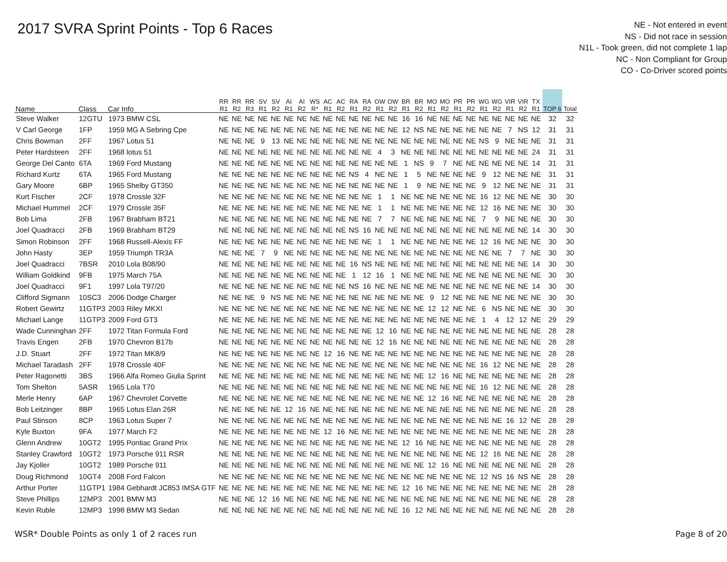2017 SVRA Sprint Points - Top 6 Races
NE - Not entered in event
NS - Did not race in session
N1L - Took green, did not complete 1 lap
NC - Non Compliant for Group
CO - Co-Driver scored points
| Name | Class | Car Info | RR R1 | RR R2 | RR R3 | SV R1 | SV R2 | AI R1 | AI R2 | WS R* | AC R1 | AC R2 | RA R1 | RA R2 | OW R1 | OW R2 | BR R1 | BR R2 | MO R1 | MO R2 | PR R1 | PR R2 | WG R1 | WG R2 | VIR R1 | VIR R2 | TX R1 | TOP 6 | Total |
| --- | --- | --- | --- | --- | --- | --- | --- | --- | --- | --- | --- | --- | --- | --- | --- | --- | --- | --- | --- | --- | --- | --- | --- | --- | --- | --- | --- | --- | --- |
| Steve Walker | 12GTU | 1973 BMW CSL | NE | NE | NE | NE | NE | NE | NE | NE | NE | NE | NE | NE | NE | NE | 16 | 16 | NE | NE | NE | NE | NE | NE | NE | NE | NE | 32 | 32 |
| V Carl George | 1FP | 1959 MG A Sebring Cpe | NE | NE | NE | NE | NE | NE | NE | NE | NE | NE | NE | NE | NE | NE | 12 | NS | NE | NE | NE | NE | NE | NE | 7 | NS | 12 | 31 | 31 |
| Chris Bowman | 2FF | 1967 Lotus 51 | NE | NE | NE | 9 | 13 | NE | NE | NE | NE | NE | NE | NE | NE | NE | NE | NE | NE | NE | NE | NE | NS | 9 | NE | NE | NE | 31 | 31 |
| Peter Hardsteen | 2FF | 1968 lotus 51 | NE | NE | NE | NE | NE | NE | NE | NE | NE | NE | NE | NE | 4 | 3 | NE | NE | NE | NE | NE | NE | NE | NE | NE | NE | 24 | 31 | 31 |
| George Del Canto | 6TA | 1969 Ford Mustang | NE | NE | NE | NE | NE | NE | NE | NE | NE | NE | NE | NE | NE | NE | 1 | NS | 9 | 7 | NE | NE | NE | NE | NE | NE | 14 | 31 | 31 |
| Richard Kurtz | 6TA | 1965 Ford Mustang | NE | NE | NE | NE | NE | NE | NE | NE | NE | NE | NS | 4 | NE | NE | 1 | 5 | NE | NE | NE | NE | 9 | 12 | NE | NE | NE | 31 | 31 |
| Gary Moore | 6BP | 1965 Shelby GT350 | NE | NE | NE | NE | NE | NE | NE | NE | NE | NE | NE | NE | NE | NE | 1 | 9 | NE | NE | NE | NE | 9 | 12 | NE | NE | NE | 31 | 31 |
| Kurt Fischer | 2CF | 1978 Crossle 32F | NE | NE | NE | NE | NE | NE | NE | NE | NE | NE | NE | NE | 1 | 1 | NE | NE | NE | NE | NE | NE | 16 | 12 | NE | NE | NE | 30 | 30 |
| Michael Hummel | 2CF | 1979 Crossle 35F | NE | NE | NE | NE | NE | NE | NE | NE | NE | NE | NE | NE | 1 | 1 | NE | NE | NE | NE | NE | NE | 12 | 16 | NE | NE | NE | 30 | 30 |
| Bob Lima | 2FB | 1967 Brabham BT21 | NE | NE | NE | NE | NE | NE | NE | NE | NE | NE | NE | NE | 7 | 7 | NE | NE | NE | NE | NE | NE | 7 | 9 | NE | NE | NE | 30 | 30 |
| Joel Quadracci | 2FB | 1969 Brabham BT29 | NE | NE | NE | NE | NE | NE | NE | NE | NE | NE | NS | 16 | NE | NE | NE | NE | NE | NE | NE | NE | NE | NE | NE | NE | 14 | 30 | 30 |
| Simon Robinson | 2FF | 1968 Russell-Alexis FF | NE | NE | NE | NE | NE | NE | NE | NE | NE | NE | NE | NE | 1 | 1 | NE | NE | NE | NE | NE | NE | 12 | 16 | NE | NE | NE | 30 | 30 |
| John Hasty | 3EP | 1959 Triumph TR3A | NE | NE | NE | 7 | 9 | NE | NE | NE | NE | NE | NE | NE | NE | NE | NE | NE | NE | NE | NE | NE | NE | NE | 7 | 7 | NE | 30 | 30 |
| Joel Quadracci | 7BSR | 2010 Lola B08/90 | NE | NE | NE | NE | NE | NE | NE | NE | NE | NE | 16 | NS | NE | NE | NE | NE | NE | NE | NE | NE | NE | NE | NE | NE | 14 | 30 | 30 |
| William Goldkind | 9FB | 1975 March 75A | NE | NE | NE | NE | NE | NE | NE | NE | NE | NE | 1 | 12 | 16 | 1 | NE | NE | NE | NE | NE | NE | NE | NE | NE | NE | NE | 30 | 30 |
| Joel Quadracci | 9F1 | 1997 Lola T97/20 | NE | NE | NE | NE | NE | NE | NE | NE | NE | NE | NS | 16 | NE | NE | NE | NE | NE | NE | NE | NE | NE | NE | NE | NE | 14 | 30 | 30 |
| Clifford Sigmann | 10SC3 | 2006 Dodge Charger | NE | NE | NE | 9 | NS | NE | NE | NE | NE | NE | NE | NE | NE | NE | NE | NE | 9 | 12 | NE | NE | NE | NE | NE | NE | NE | 30 | 30 |
| Robert Gewirtz | 11GTP3 | 2003 Riley MKXI | NE | NE | NE | NE | NE | NE | NE | NE | NE | NE | NE | NE | NE | NE | NE | NE | 12 | 12 | NE | NE | 6 | NS | NE | NE | NE | 30 | 30 |
| Michael Lange | 11GTP3 | 2009 Ford GT3 | NE | NE | NE | NE | NE | NE | NE | NE | NE | NE | NE | NE | NE | NE | NE | NE | NE | NE | NE | NE | 1 | 4 | 12 | 12 | NE | 29 | 29 |
| Wade Cunninghan | 2FF | 1972 Titan Formula Ford | NE | NE | NE | NE | NE | NE | NE | NE | NE | NE | NE | NE | 12 | 16 | NE | NE | NE | NE | NE | NE | NE | NE | NE | NE | NE | 28 | 28 |
| Travis Engen | 2FB | 1970 Chevron B17b | NE | NE | NE | NE | NE | NE | NE | NE | NE | NE | NE | NE | 12 | 16 | NE | NE | NE | NE | NE | NE | NE | NE | NE | NE | NE | 28 | 28 |
| J.D. Stuart | 2FF | 1972 Titan MK8/9 | NE | NE | NE | NE | NE | NE | NE | NE | 12 | 16 | NE | NE | NE | NE | NE | NE | NE | NE | NE | NE | NE | NE | NE | NE | NE | 28 | 28 |
| Michael Taradash | 2FF | 1978 Crossle 40F | NE | NE | NE | NE | NE | NE | NE | NE | NE | NE | NE | NE | NE | NE | NE | NE | NE | NE | NE | NE | 16 | 12 | NE | NE | NE | 28 | 28 |
| Peter Ragonetti | 3BS | 1966 Alfa Romeo Giulia Sprint | NE | NE | NE | NE | NE | NE | NE | NE | NE | NE | NE | NE | NE | NE | NE | NE | 12 | 16 | NE | NE | NE | NE | NE | NE | NE | 28 | 28 |
| Tom Shelton | 5ASR | 1965 Lola T70 | NE | NE | NE | NE | NE | NE | NE | NE | NE | NE | NE | NE | NE | NE | NE | NE | NE | NE | NE | NE | 16 | 12 | NE | NE | NE | 28 | 28 |
| Merle Henry | 6AP | 1967 Chevrolet Corvette | NE | NE | NE | NE | NE | NE | NE | NE | NE | NE | NE | NE | NE | NE | NE | NE | 12 | 16 | NE | NE | NE | NE | NE | NE | NE | 28 | 28 |
| Bob Leitzinger | 8BP | 1965 Lotus Elan 26R | NE | NE | NE | NE | NE | 12 | 16 | NE | NE | NE | NE | NE | NE | NE | NE | NE | NE | NE | NE | NE | NE | NE | NE | NE | NE | 28 | 28 |
| Paul Stinson | 8CP | 1963 Lotus Super 7 | NE | NE | NE | NE | NE | NE | NE | NE | NE | NE | NE | NE | NE | NE | NE | NE | NE | NE | NE | NE | NE | NE | 16 | 12 | NE | 28 | 28 |
| Kyle Buxton | 9FA | 1977 March F2 | NE | NE | NE | NE | NE | NE | NE | NE | 12 | 16 | NE | NE | NE | NE | NE | NE | NE | NE | NE | NE | NE | NE | NE | NE | NE | 28 | 28 |
| Glenn Andrew | 10GT2 | 1995 Pontiac Grand Prix | NE | NE | NE | NE | NE | NE | NE | NE | NE | NE | NE | NE | NE | NE | 12 | 16 | NE | NE | NE | NE | NE | NE | NE | NE | NE | 28 | 28 |
| Stanley Crawford | 10GT2 | 1973 Porsche 911 RSR | NE | NE | NE | NE | NE | NE | NE | NE | NE | NE | NE | NE | NE | NE | NE | NE | NE | NE | NE | NE | 12 | 16 | NE | NE | NE | 28 | 28 |
| Jay Kjoller | 10GT2 | 1989 Porsche 911 | NE | NE | NE | NE | NE | NE | NE | NE | NE | NE | NE | NE | NE | NE | NE | NE | 12 | 16 | NE | NE | NE | NE | NE | NE | NE | 28 | 28 |
| Doug Richmond | 10GT4 | 2008 Ford Falcon | NE | NE | NE | NE | NE | NE | NE | NE | NE | NE | NE | NE | NE | NE | NE | NE | NE | NE | NE | NE | 12 | NS | 16 | NS | NE | 28 | 28 |
| Arthur Porter | 11GTP1 | 1984 Gebhardt JC853 IMSA GTF | NE | NE | NE | NE | NE | NE | NE | NE | NE | NE | NE | NE | NE | NE | 12 | 16 | NE | NE | NE | NE | NE | NE | NE | NE | NE | 28 | 28 |
| Steve Phillips | 12MP3 | 2001 BMW M3 | NE | NE | NE | 12 | 16 | NE | NE | NE | NE | NE | NE | NE | NE | NE | NE | NE | NE | NE | NE | NE | NE | NE | NE | NE | NE | 28 | 28 |
| Kevin Ruble | 12MP3 | 1998 BMW M3 Sedan | NE | NE | NE | NE | NE | NE | NE | NE | NE | NE | NE | NE | NE | NE | 16 | 12 | NE | NE | NE | NE | NE | NE | NE | NE | NE | 28 | 28 |
WSR* Double Points as only 1 of 2 races run Page 8 of 20